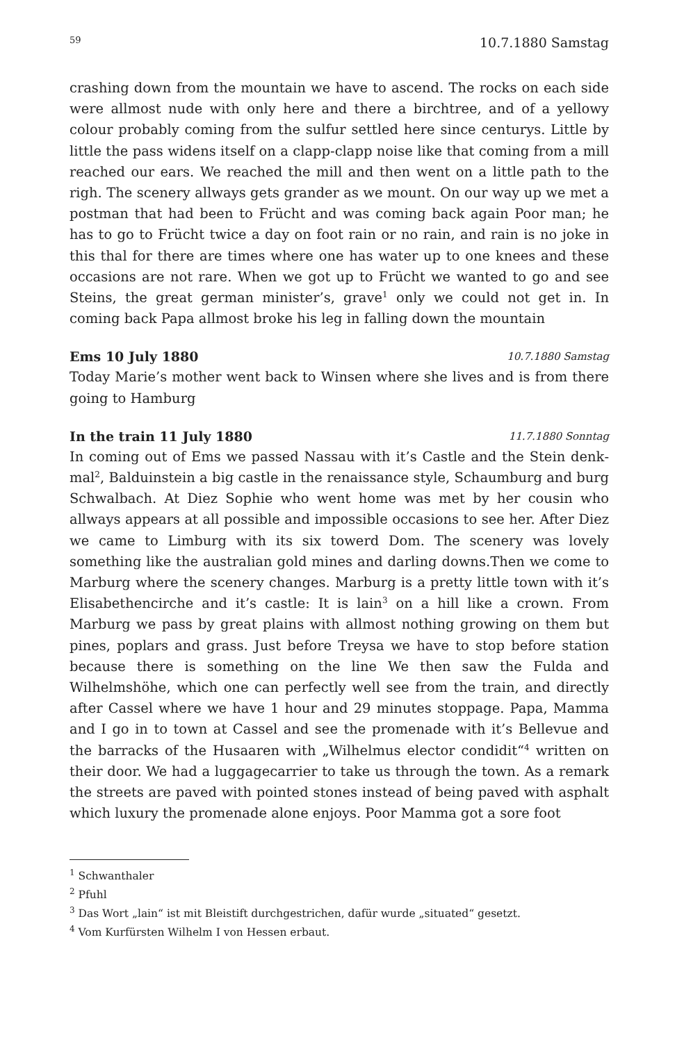59 10.7.1880 Samstag
crashing down from the mountain we have to ascend. The rocks on each side were allmost nude with only here and there a birchtree, and of a yellowy colour probably coming from the sulfur settled here since centurys. Little by little the pass widens itself on a clapp-clapp noise like that coming from a mill reached our ears. We reached the mill and then went on a little path to the righ. The scenery allways gets grander as we mount. On our way up we met a postman that had been to Frücht and was coming back again Poor man; he has to go to Frücht twice a day on foot rain or no rain, and rain is no joke in this thal for there are times where one has water up to one knees and these occasions are not rare. When we got up to Frücht we wanted to go and see Steins, the great german minister’s, grave<sup>1</sup> only we could not get in. In coming back Papa allmost broke his leg in falling down the mountain
Ems 10 July 1880 10.7.1880 Samstag
Today Marie’s mother went back to Winsen where she lives and is from there going to Hamburg
In the train 11 July 1880 11.7.1880 Sonntag
In coming out of Ems we passed Nassau with it’s Castle and the Stein denk­mal<sup>2</sup>, Balduinstein a big castle in the renaissance style, Schaumburg and burg Schwalbach. At Diez Sophie who went home was met by her cousin who allways appears at all possible and impossible occasions to see her. After Diez we came to Limburg with its six towerd Dom. The scenery was lovely something like the australian gold mines and darling downs.Then we come to Marburg where the scenery changes. Marburg is a pretty little town with it’s Elisabethencirche and it’s castle: It is lain<sup>3</sup> on a hill like a crown. From Marburg we pass by great plains with allmost nothing growing on them but pines, poplars and grass. Just before Treysa we have to stop before station because there is something on the line We then saw the Fulda and Wilhelmshöhe, which one can perfectly well see from the train, and directly after Cassel where we have 1 hour and 29 minutes stoppage. Papa, Mamma and I go in to town at Cassel and see the promenade with it’s Bellevue and the barracks of the Husaaren with „Wilhelmus elector condidit“<sup>4</sup> written on their door. We had a luggagecarrier to take us through the town. As a remark the streets are paved with pointed stones instead of being paved with asphalt which luxury the promenade alone enjoys. Poor Mamma got a sore foot
<sup>1</sup> Schwanthaler
<sup>2</sup> Pfuhl
<sup>3</sup> Das Wort „lain“ ist mit Bleistift durchgestrichen, dafür wurde „situated“ gesetzt.
<sup>4</sup> Vom Kurfürsten Wilhelm I von Hessen erbaut.